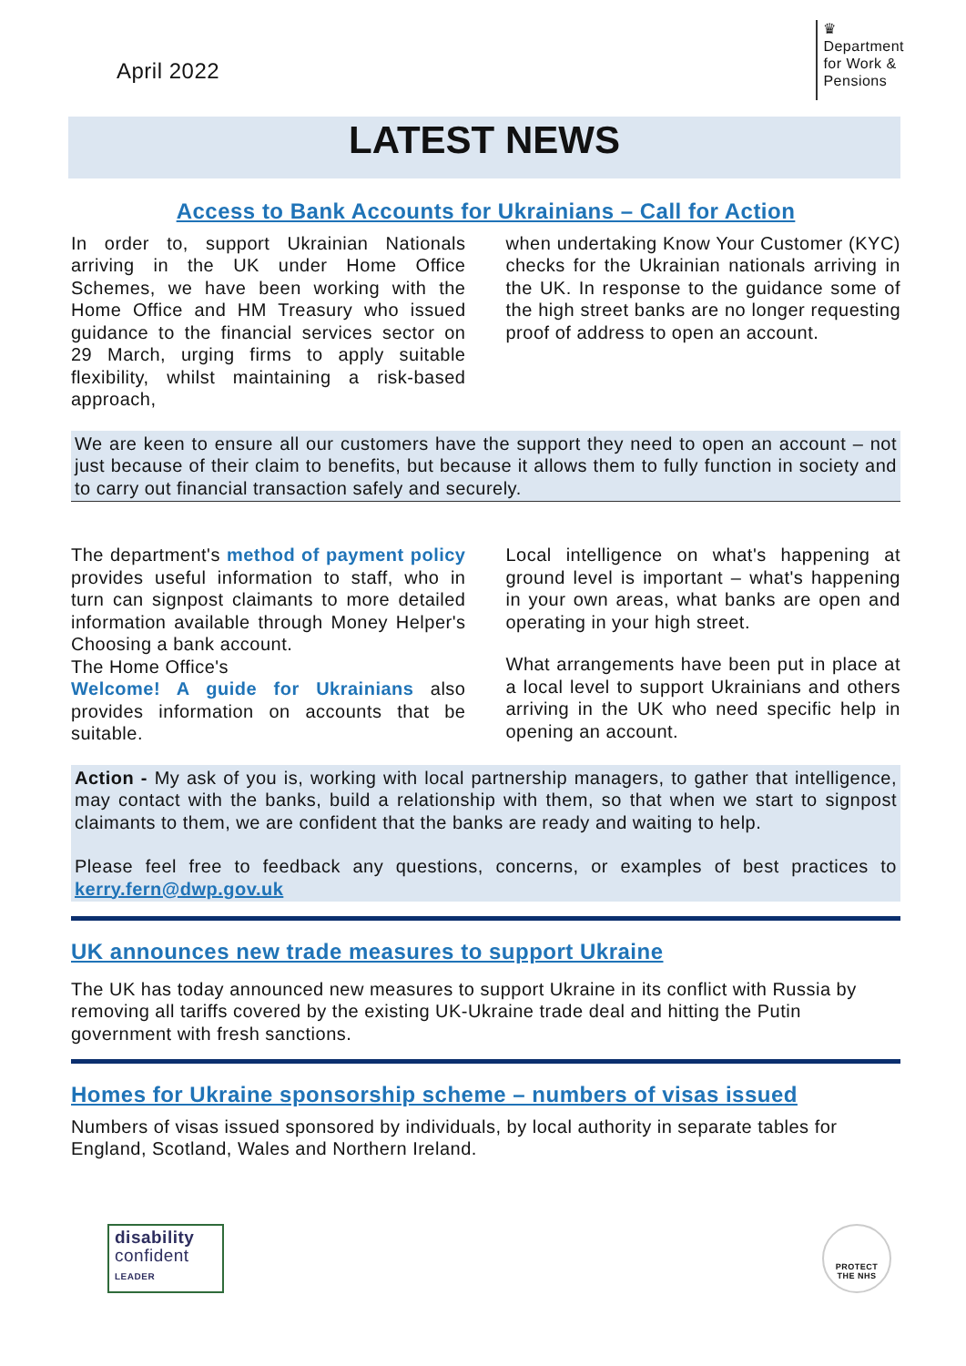April 2022
♛
Department
for Work &
Pensions
LATEST NEWS
Access to Bank Accounts for Ukrainians – Call for Action
In order to, support Ukrainian Nationals arriving in the UK under Home Office Schemes, we have been working with the Home Office and HM Treasury who issued guidance to the financial services sector on 29 March, urging firms to apply suitable flexibility, whilst maintaining a risk-based approach,
when undertaking Know Your Customer (KYC) checks for the Ukrainian nationals arriving in the UK. In response to the guidance some of the high street banks are no longer requesting proof of address to open an account.
We are keen to ensure all our customers have the support they need to open an account – not just because of their claim to benefits, but because it allows them to fully function in society and to carry out financial transaction safely and securely.
The department's method of payment policy provides useful information to staff, who in turn can signpost claimants to more detailed information available through Money Helper's Choosing a bank account.
The Home Office's
Welcome! A guide for Ukrainians also provides information on accounts that be suitable.
Local intelligence on what's happening at ground level is important – what's happening in your own areas, what banks are open and operating in your high street.
What arrangements have been put in place at a local level to support Ukrainians and others arriving in the UK who need specific help in opening an account.
Action - My ask of you is, working with local partnership managers, to gather that intelligence, may contact with the banks, build a relationship with them, so that when we start to signpost claimants to them, we are confident that the banks are ready and waiting to help.
Please feel free to feedback any questions, concerns, or examples of best practices to kerry.fern@dwp.gov.uk
UK announces new trade measures to support Ukraine
The UK has today announced new measures to support Ukraine in its conflict with Russia by removing all tariffs covered by the existing UK-Ukraine trade deal and hitting the Putin government with fresh sanctions.
Homes for Ukraine sponsorship scheme – numbers of visas issued
Numbers of visas issued sponsored by individuals, by local authority in separate tables for England, Scotland, Wales and Northern Ireland.
disability
confident
LEADER
PROTECT
THE NHS